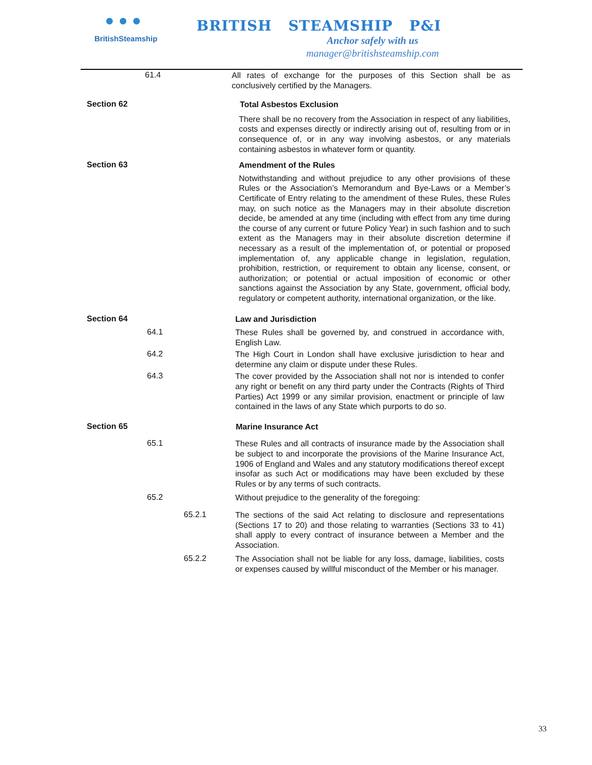● ● ●
BritishSteamship
BRITISH STEAMSHIP P&I
Anchor safely with us
manager@britishsteamship.com
61.4
All rates of exchange for the purposes of this Section shall be as conclusively certified by the Managers.
Section 62
Total Asbestos Exclusion
There shall be no recovery from the Association in respect of any liabilities, costs and expenses directly or indirectly arising out of, resulting from or in consequence of, or in any way involving asbestos, or any materials containing asbestos in whatever form or quantity.
Section 63
Amendment of the Rules
Notwithstanding and without prejudice to any other provisions of these Rules or the Association’s Memorandum and Bye-Laws or a Member’s Certificate of Entry relating to the amendment of these Rules, these Rules may, on such notice as the Managers may in their absolute discretion decide, be amended at any time (including with effect from any time during the course of any current or future Policy Year) in such fashion and to such extent as the Managers may in their absolute discretion determine if necessary as a result of the implementation of, or potential or proposed implementation of, any applicable change in legislation, regulation, prohibition, restriction, or requirement to obtain any license, consent, or authorization; or potential or actual imposition of economic or other sanctions against the Association by any State, government, official body, regulatory or competent authority, international organization, or the like.
Section 64
Law and Jurisdiction
64.1
These Rules shall be governed by, and construed in accordance with, English Law.
64.2
The High Court in London shall have exclusive jurisdiction to hear and determine any claim or dispute under these Rules.
64.3
The cover provided by the Association shall not nor is intended to confer any right or benefit on any third party under the Contracts (Rights of Third Parties) Act 1999 or any similar provision, enactment or principle of law contained in the laws of any State which purports to do so.
Section 65
Marine Insurance Act
65.1
These Rules and all contracts of insurance made by the Association shall be subject to and incorporate the provisions of the Marine Insurance Act, 1906 of England and Wales and any statutory modifications thereof except insofar as such Act or modifications may have been excluded by these Rules or by any terms of such contracts.
65.2
Without prejudice to the generality of the foregoing:
65.2.1
The sections of the said Act relating to disclosure and representations (Sections 17 to 20) and those relating to warranties (Sections 33 to 41) shall apply to every contract of insurance between a Member and the Association.
65.2.2
The Association shall not be liable for any loss, damage, liabilities, costs or expenses caused by willful misconduct of the Member or his manager.
33